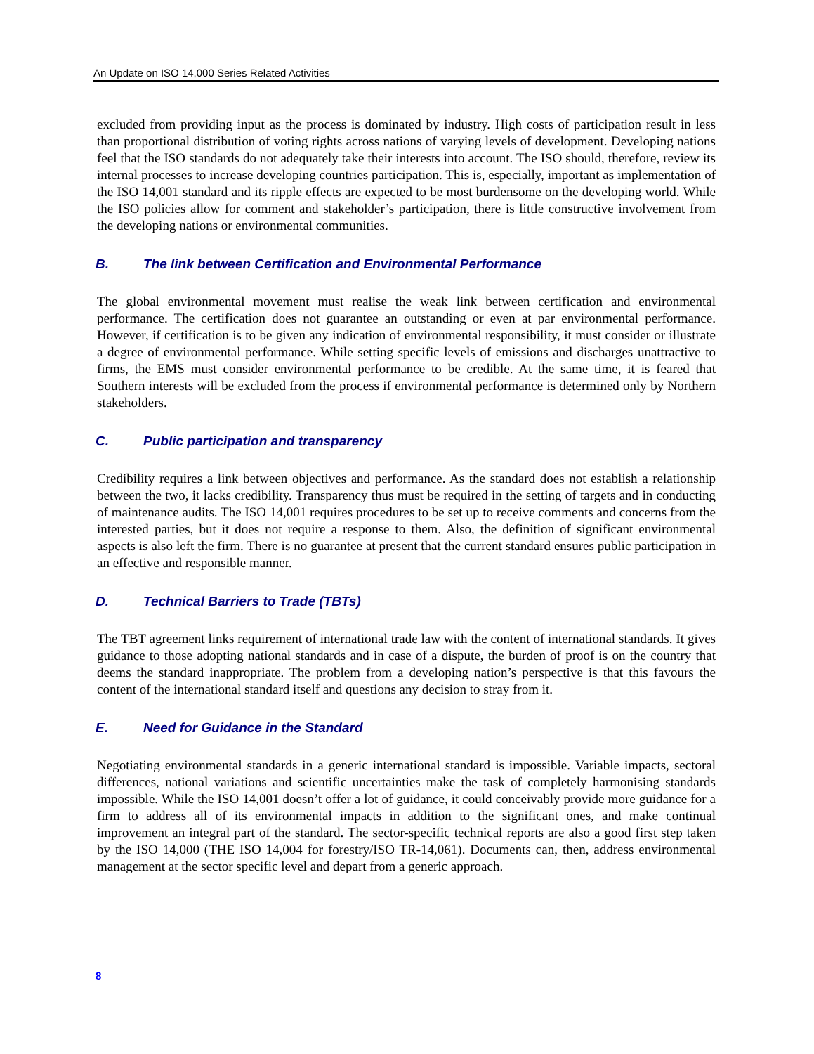An Update on ISO 14,000 Series Related Activities
excluded from providing input as the process is dominated by industry. High costs of participation result in less than proportional distribution of voting rights across nations of varying levels of development. Developing nations feel that the ISO standards do not adequately take their interests into account. The ISO should, therefore, review its internal processes to increase developing countries participation. This is, especially, important as implementation of the ISO 14,001 standard and its ripple effects are expected to be most burdensome on the developing world. While the ISO policies allow for comment and stakeholder’s participation, there is little constructive involvement from the developing nations or environmental communities.
B. The link between Certification and Environmental Performance
The global environmental movement must realise the weak link between certification and environmental performance. The certification does not guarantee an outstanding or even at par environmental performance. However, if certification is to be given any indication of environmental responsibility, it must consider or illustrate a degree of environmental performance. While setting specific levels of emissions and discharges unattractive to firms, the EMS must consider environmental performance to be credible. At the same time, it is feared that Southern interests will be excluded from the process if environmental performance is determined only by Northern stakeholders.
C. Public participation and transparency
Credibility requires a link between objectives and performance. As the standard does not establish a relationship between the two, it lacks credibility. Transparency thus must be required in the setting of targets and in conducting of maintenance audits. The ISO 14,001 requires procedures to be set up to receive comments and concerns from the interested parties, but it does not require a response to them. Also, the definition of significant environmental aspects is also left the firm. There is no guarantee at present that the current standard ensures public participation in an effective and responsible manner.
D. Technical Barriers to Trade (TBTs)
The TBT agreement links requirement of international trade law with the content of international standards. It gives guidance to those adopting national standards and in case of a dispute, the burden of proof is on the country that deems the standard inappropriate. The problem from a developing nation’s perspective is that this favours the content of the international standard itself and questions any decision to stray from it.
E. Need for Guidance in the Standard
Negotiating environmental standards in a generic international standard is impossible. Variable impacts, sectoral differences, national variations and scientific uncertainties make the task of completely harmonising standards impossible. While the ISO 14,001 doesn’t offer a lot of guidance, it could conceivably provide more guidance for a firm to address all of its environmental impacts in addition to the significant ones, and make continual improvement an integral part of the standard. The sector-specific technical reports are also a good first step taken by the ISO 14,000 (THE ISO 14,004 for forestry/ISO TR-14,061). Documents can, then, address environmental management at the sector specific level and depart from a generic approach.
8